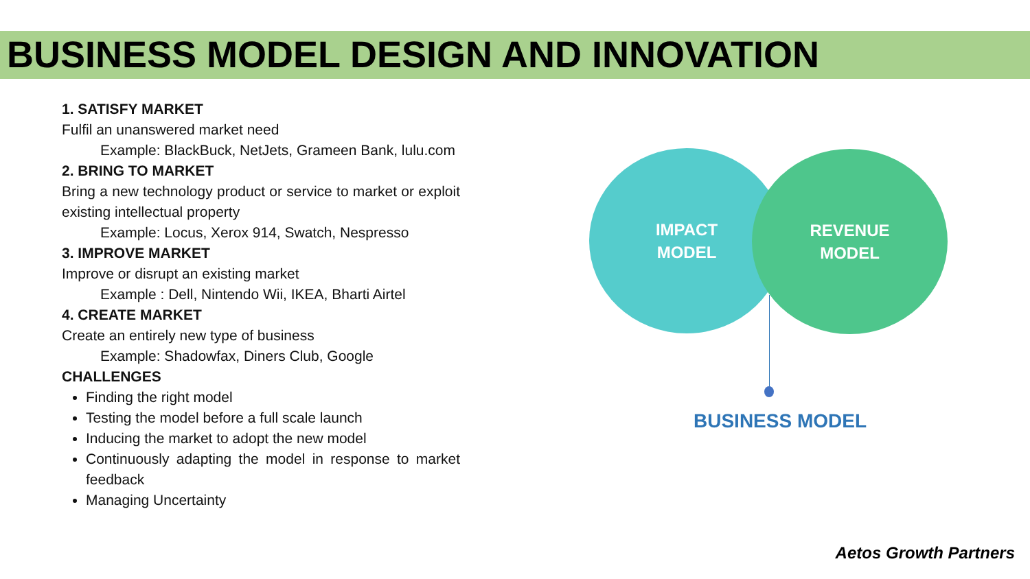BUSINESS MODEL DESIGN AND INNOVATION
1. SATISFY MARKET
Fulfil an unanswered market need
Example: BlackBuck, NetJets, Grameen Bank, lulu.com
2. BRING TO MARKET
Bring a new technology product or service to market or exploit existing intellectual property
Example: Locus, Xerox 914, Swatch, Nespresso
3. IMPROVE MARKET
Improve or disrupt an existing market
Example : Dell, Nintendo Wii, IKEA, Bharti Airtel
4. CREATE MARKET
Create an entirely new type of business
Example: Shadowfax, Diners Club, Google
CHALLENGES
Finding the right model
Testing the model before a full scale launch
Inducing the market to adopt the new model
Continuously adapting the model in response to market feedback
Managing Uncertainty
IMPACT
MODEL
REVENUE
MODEL
BUSINESS MODEL
Aetos Growth Partners